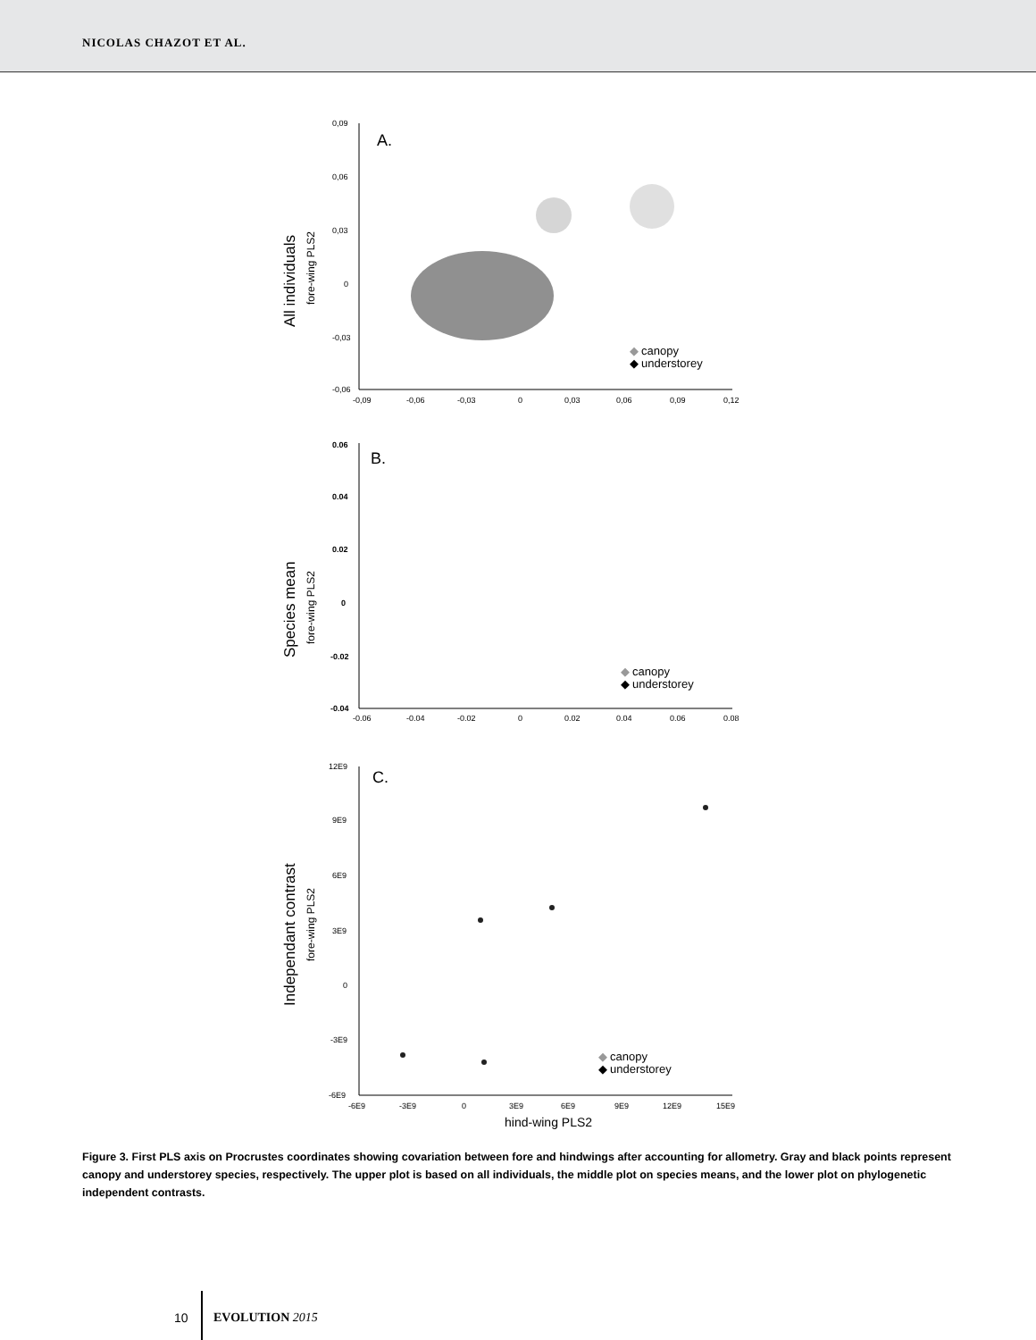NICOLAS CHAZOT ET AL.
0,09
0,06
0,03
0
-0,03
-0,06
-0,09
-0,06
-0,03
0
0,03
0,06
0,09
0,12
A.
All individuals
fore-wing PLS2
◆
canopy
◆
understorey
0.06
0.04
0.02
0
-0.02
-0.04
-0.06
-0.04
-0.02
0
0.02
0.04
0.06
0.08
B.
Species mean
fore-wing PLS2
◆
canopy
◆
understorey
12E9
9E9
6E9
3E9
0
-3E9
-6E9
-6E9
-3E9
0
3E9
6E9
9E9
12E9
15E9
hind-wing PLS2
C.
Independant contrast
fore-wing PLS2
◆
canopy
◆
understorey
Figure 3. First PLS axis on Procrustes coordinates showing covariation between fore and hindwings after accounting for allometry. Gray and black points represent canopy and understorey species, respectively. The upper plot is based on all individuals, the middle plot on species means, and the lower plot on phylogenetic independent contrasts.
10 EVOLUTION 2015